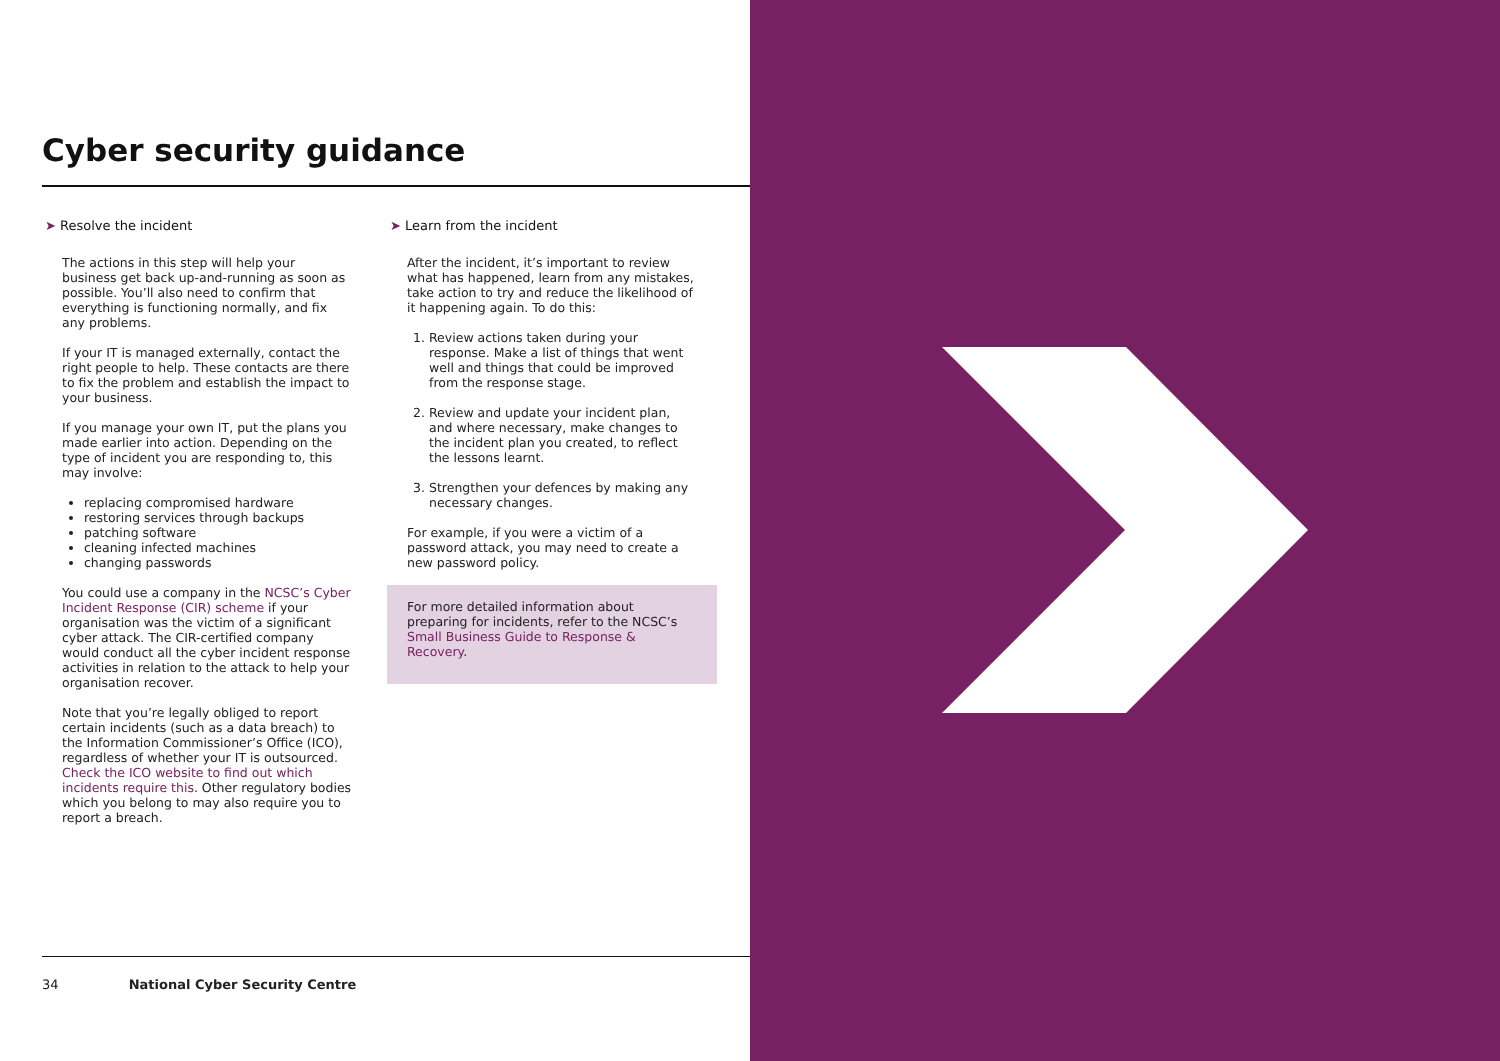Cyber security guidance
➤ Resolve the incident
The actions in this step will help your business get back up-and-running as soon as possible. You’ll also need to confirm that everything is functioning normally, and fix any problems.
If your IT is managed externally, contact the right people to help. These contacts are there to fix the problem and establish the impact to your business.
If you manage your own IT, put the plans you made earlier into action. Depending on the type of incident you are responding to, this may involve:
replacing compromised hardware
restoring services through backups
patching software
cleaning infected machines
changing passwords
You could use a company in the NCSC’s Cyber Incident Response (CIR) scheme if your organisation was the victim of a significant cyber attack. The CIR-certified company would conduct all the cyber incident response activities in relation to the attack to help your organisation recover.
Note that you’re legally obliged to report certain incidents (such as a data breach) to the Information Commissioner’s Office (ICO), regardless of whether your IT is outsourced. Check the ICO website to find out which incidents require this. Other regulatory bodies which you belong to may also require you to report a breach.
➤ Learn from the incident
After the incident, it’s important to review what has happened, learn from any mistakes, take action to try and reduce the likelihood of it happening again. To do this:
1. Review actions taken during your response. Make a list of things that went well and things that could be improved from the response stage.
2. Review and update your incident plan, and where necessary, make changes to the incident plan you created, to reflect the lessons learnt.
3. Strengthen your defences by making any necessary changes.
For example, if you were a victim of a password attack, you may need to create a new password policy.
For more detailed information about preparing for incidents, refer to the NCSC’s Small Business Guide to Response & Recovery.
34 National Cyber Security Centre